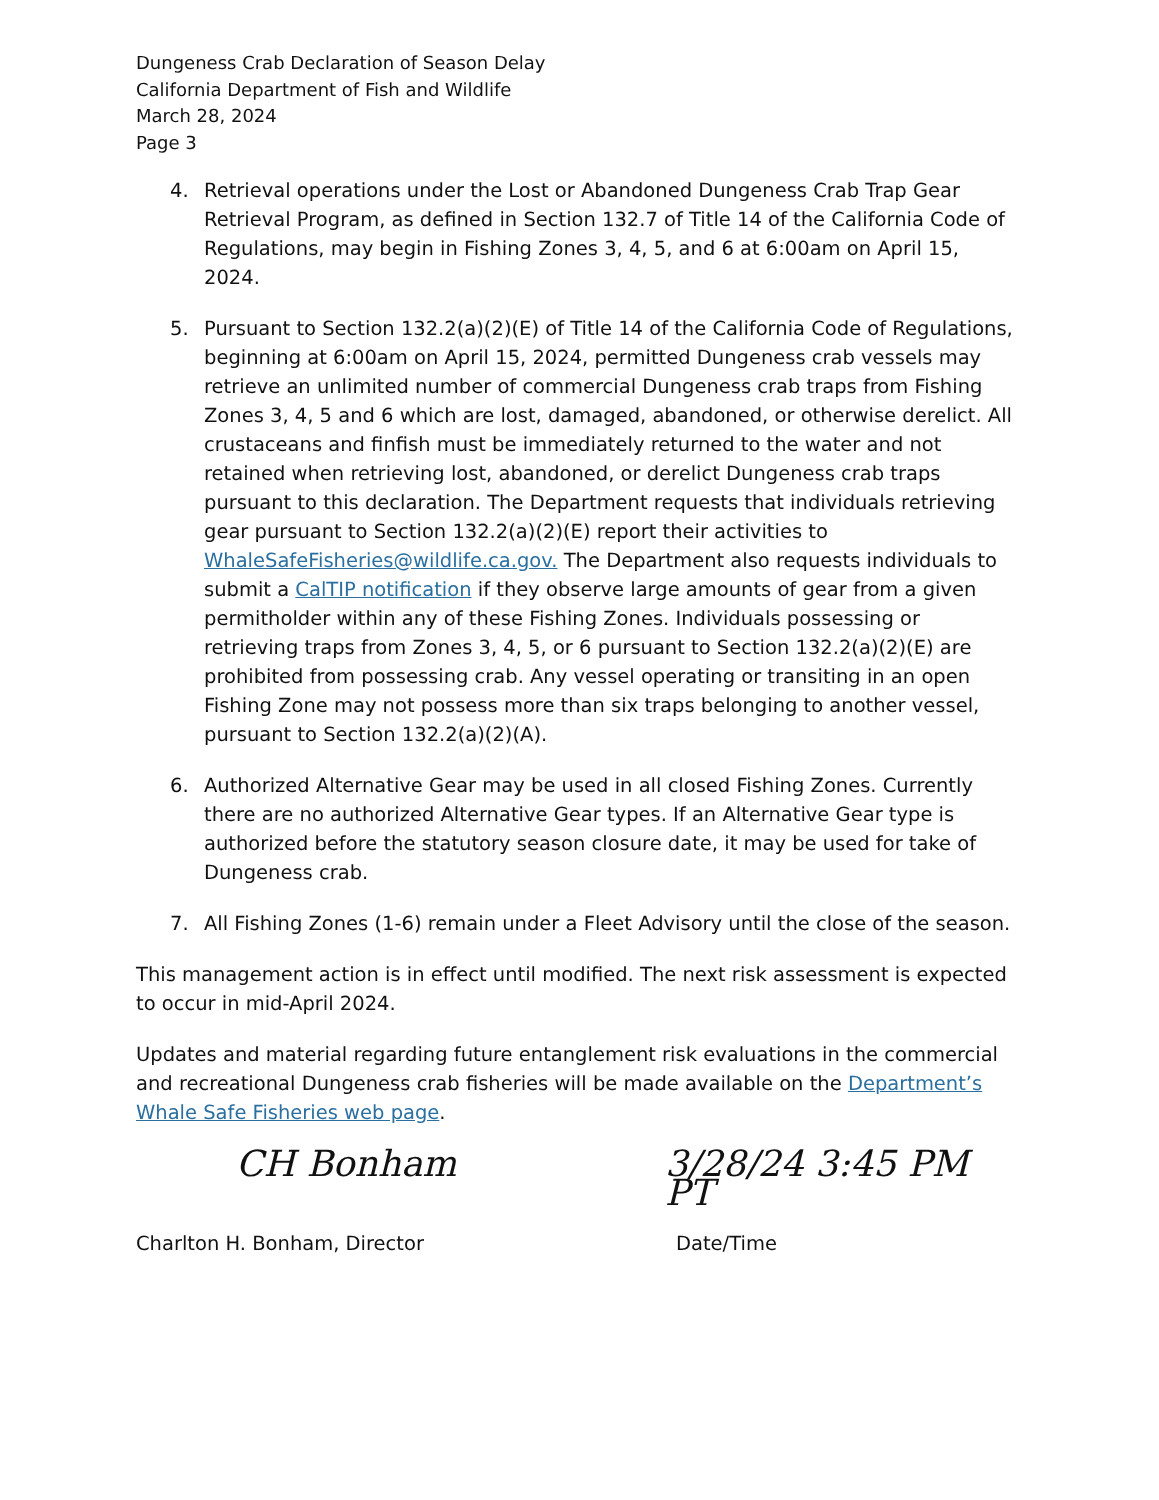Dungeness Crab Declaration of Season Delay
California Department of Fish and Wildlife
March 28, 2024
Page 3
4. Retrieval operations under the Lost or Abandoned Dungeness Crab Trap Gear Retrieval Program, as defined in Section 132.7 of Title 14 of the California Code of Regulations, may begin in Fishing Zones 3, 4, 5, and 6 at 6:00am on April 15, 2024.
5. Pursuant to Section 132.2(a)(2)(E) of Title 14 of the California Code of Regulations, beginning at 6:00am on April 15, 2024, permitted Dungeness crab vessels may retrieve an unlimited number of commercial Dungeness crab traps from Fishing Zones 3, 4, 5 and 6 which are lost, damaged, abandoned, or otherwise derelict. All crustaceans and finfish must be immediately returned to the water and not retained when retrieving lost, abandoned, or derelict Dungeness crab traps pursuant to this declaration. The Department requests that individuals retrieving gear pursuant to Section 132.2(a)(2)(E) report their activities to WhaleSafeFisheries@wildlife.ca.gov. The Department also requests individuals to submit a CalTIP notification if they observe large amounts of gear from a given permitholder within any of these Fishing Zones. Individuals possessing or retrieving traps from Zones 3, 4, 5, or 6 pursuant to Section 132.2(a)(2)(E) are prohibited from possessing crab. Any vessel operating or transiting in an open Fishing Zone may not possess more than six traps belonging to another vessel, pursuant to Section 132.2(a)(2)(A).
6. Authorized Alternative Gear may be used in all closed Fishing Zones. Currently there are no authorized Alternative Gear types. If an Alternative Gear type is authorized before the statutory season closure date, it may be used for take of Dungeness crab.
7. All Fishing Zones (1-6) remain under a Fleet Advisory until the close of the season.
This management action is in effect until modified. The next risk assessment is expected to occur in mid-April 2024.
Updates and material regarding future entanglement risk evaluations in the commercial and recreational Dungeness crab fisheries will be made available on the Department’s Whale Safe Fisheries web page.
CH Bonham 3/28/24 3:45 PM PT
Charlton H. Bonham, Director Date/Time